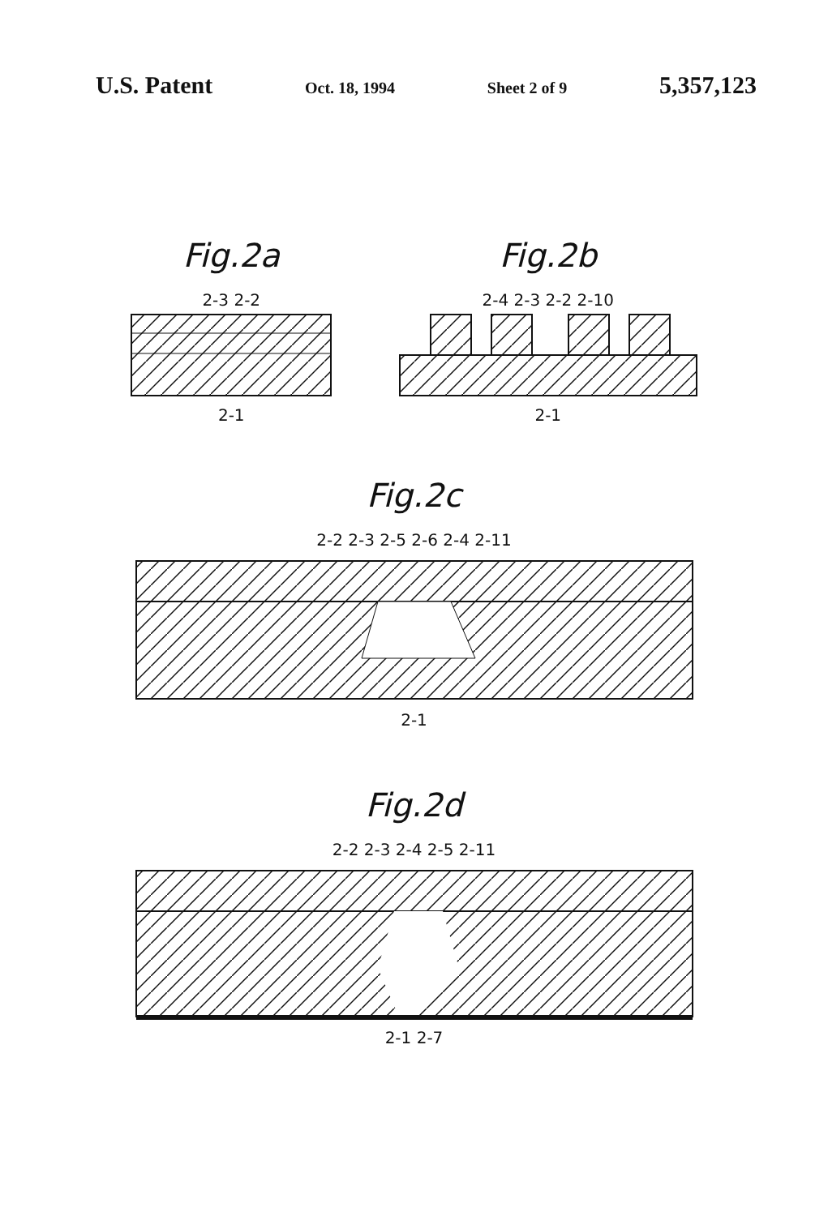U.S. Patent Oct. 18, 1994 Sheet 2 of 9 5,357,123
Fig.2a
2-3 2-2
2-1
Fig.2b
2-4 2-3 2-2 2-10
2-1
Fig.2c
2-2 2-3 2-5 2-6 2-4 2-11
2-1
Fig.2d
2-2 2-3 2-4 2-5 2-11
2-1 2-7